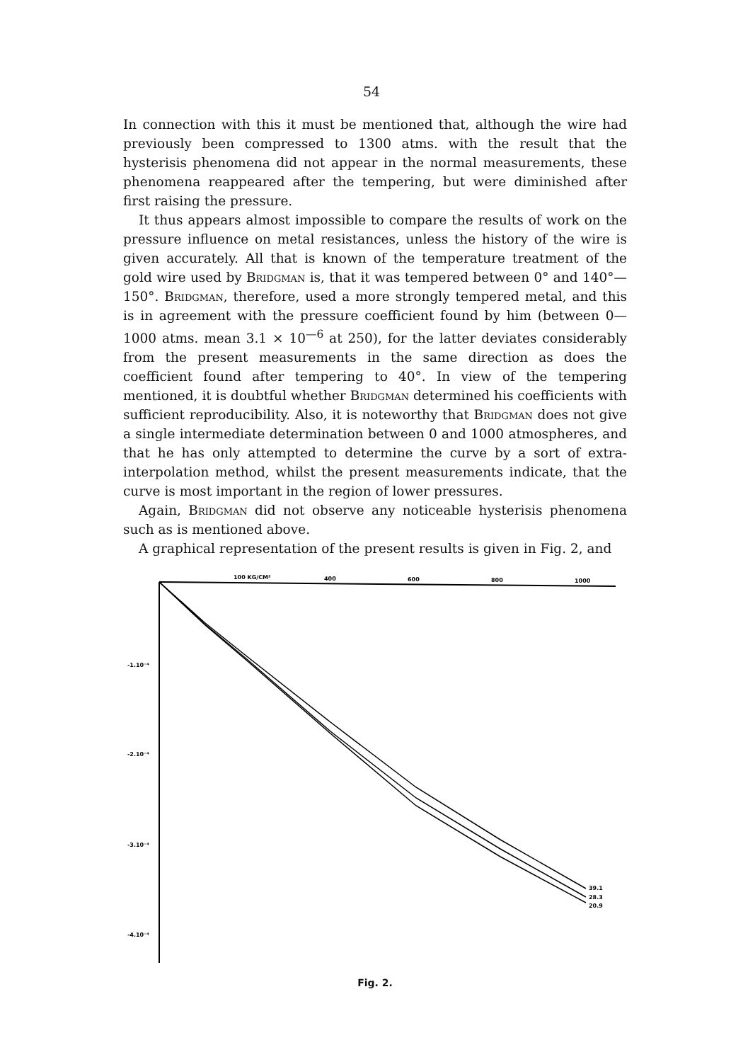54
In connection with this it must be mentioned that, although the wire had previously been compressed to 1300 atms. with the result that the hysterisis phenomena did not appear in the normal measurements, these phenomena reappeared after the tempering, but were diminished after first raising the pressure.
It thus appears almost impossible to compare the results of work on the pressure influence on metal resistances, unless the history of the wire is given accurately. All that is known of the temperature treatment of the gold wire used by Bridgman is, that it was tempered between 0° and 140°—150°. Bridgman, therefore, used a more strongly tempered metal, and this is in agreement with the pressure coefficient found by him (between 0—1000 atms. mean 3.1 × 10<sup>—6</sup> at 250), for the latter deviates considerably from the present measurements in the same direction as does the coefficient found after tempering to 40°. In view of the tempering mentioned, it is doubtful whether Bridgman determined his coefficients with sufficient reproducibility. Also, it is noteworthy that Bridgman does not give a single intermediate determination between 0 and 1000 atmospheres, and that he has only attempted to determine the curve by a sort of extra-interpolation method, whilst the present measurements indicate, that the curve is most important in the region of lower pressures.
Again, Bridgman did not observe any noticeable hysterisis phenomena such as is mentioned above.
A graphical representation of the present results is given in Fig. 2, and
100 KG/CM²
400
600
800
1000
-1.10⁻⁴
-2.10⁻⁴
-3.10⁻⁴
-4.10⁻⁴
39.1
28.3
20.9
Fig. 2.